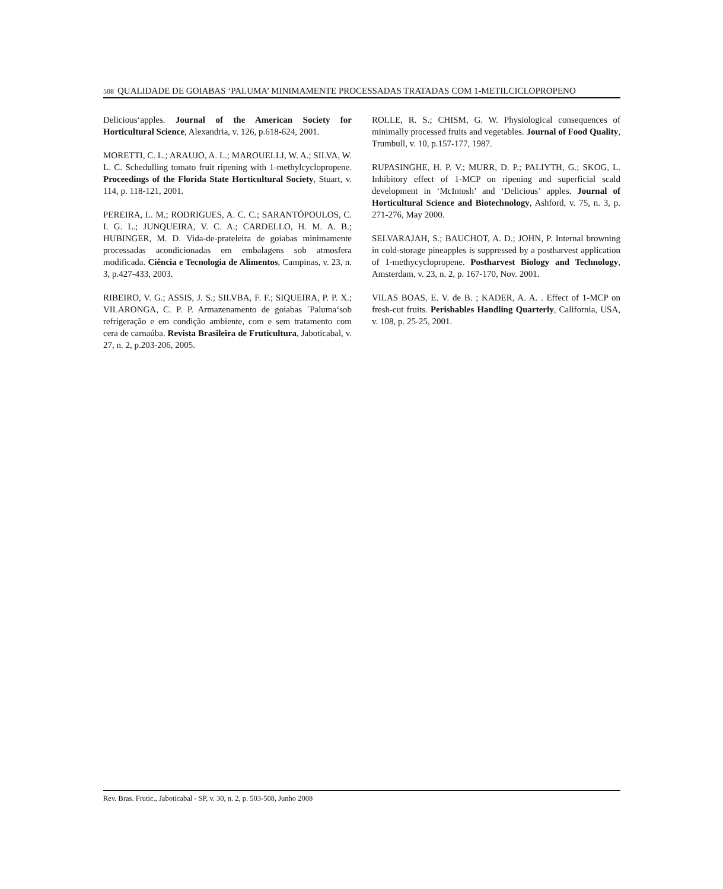508 QUALIDADE DE GOIABAS ‘PALUMA’ MINIMAMENTE PROCESSADAS TRATADAS COM 1-METILCICLOPROPENO
Delicious‘apples. Journal of the American Society for Horticultural Science, Alexandria, v. 126, p.618-624, 2001.
MORETTI, C. L.; ARAUJO, A. L.; MAROUELLI, W. A.; SILVA, W. L. C. Schedulling tomato fruit ripening with 1-methylcyclopropene. Proceedings of the Florida State Horticultural Society, Stuart, v. 114, p. 118-121, 2001.
PEREIRA, L. M.; RODRIGUES, A. C. C.; SARANTÓPOULOS, C. I. G. L.; JUNQUEIRA, V. C. A.; CARDELLO, H. M. A. B.; HUBINGER, M. D. Vida-de-prateleira de goiabas minimamente processadas acondicionadas em embalagens sob atmosfera modificada. Ciência e Tecnologia de Alimentos, Campinas, v. 23, n. 3, p.427-433, 2003.
RIBEIRO, V. G.; ASSIS, J. S.; SILVBA, F. F.; SIQUEIRA, P. P. X.; VILARONGA, C. P. P. Armazenamento de goiabas ´Paluma‘sob refrigeração e em condição ambiente, com e sem tratamento com cera de carnaúba. Revista Brasileira de Fruticultura, Jaboticabal, v. 27, n. 2, p.203-206, 2005.
ROLLE, R. S.; CHISM, G. W. Physiological consequences of minimally processed fruits and vegetables. Journal of Food Quality, Trumbull, v. 10, p.157-177, 1987.
RUPASINGHE, H. P. V.; MURR, D. P.; PALIYTH, G.; SKOG, L. Inhibitory effect of 1-MCP on ripening and superficial scald development in ‘McIntosh’ and ‘Delicious’ apples. Journal of Horticultural Science and Biotechnology, Ashford, v. 75, n. 3, p. 271-276, May 2000.
SELVARAJAH, S.; BAUCHOT, A. D.; JOHN, P. Internal browning in cold-storage pineapples is suppressed by a postharvest application of 1-methycyclopropene. Postharvest Biology and Technology, Amsterdam, v. 23, n. 2, p. 167-170, Nov. 2001.
VILAS BOAS, E. V. de B. ; KADER, A. A. . Effect of 1-MCP on fresh-cut fruits. Perishables Handling Quarterly, California, USA, v. 108, p. 25-25, 2001.
Rev. Bras. Frutic., Jaboticabal - SP, v. 30, n. 2, p. 503-508, Junho 2008